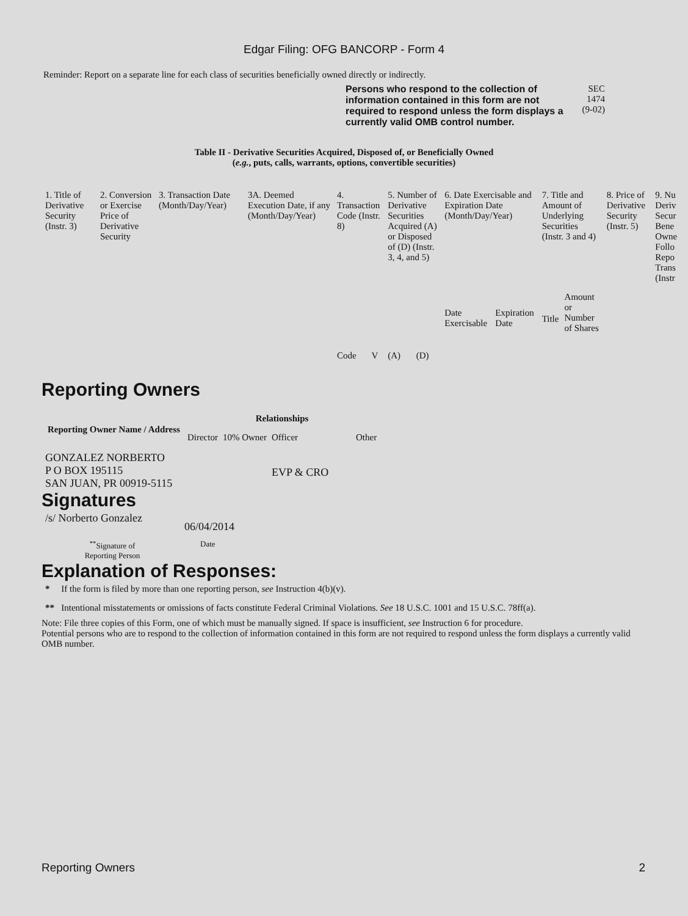Edgar Filing: OFG BANCORP - Form 4
Reminder: Report on a separate line for each class of securities beneficially owned directly or indirectly.
Persons who respond to the collection of information contained in this form are not required to respond unless the form displays a currently valid OMB control number. SEC 1474 (9-02)
Table II - Derivative Securities Acquired, Disposed of, or Beneficially Owned
(e.g., puts, calls, warrants, options, convertible securities)
| 1. Title of Derivative Security (Instr. 3) | 2. Conversion or Exercise Price of Derivative Security | 3. Transaction Date (Month/Day/Year) | 3A. Deemed Execution Date, if any (Month/Day/Year) | 4. Transaction Code (Instr. 8) | | 5. Number of Derivative Securities Acquired (A) or Disposed of (D) (Instr. 3, 4, and 5) | | 6. Date Exercisable and Expiration Date (Month/Day/Year) | | 7. Title and Amount of Underlying Securities (Instr. 3 and 4) | | 8. Price of Derivative Security (Instr. 5) | 9. Nu Deriv Secur Bene Owne Follo Repo Trans (Instr |
| | | | | Code | V | (A) | (D) | Date Exercisable | Expiration Date | Title | Amount or Number of Shares | | |
Reporting Owners
| Reporting Owner Name / Address | Relationships | | | |
| --- | --- | --- | --- | --- |
| | Director | 10% Owner | Officer | Other |
| GONZALEZ NORBERTO P O BOX 195115 SAN JUAN, PR 00919-5115 | | | EVP & CRO | |
Signatures
| /s/ Norberto Gonzalez | 06/04/2014 |
| <sup>**</sup> Signature of Reporting Person | Date |
Explanation of Responses:
* If the form is filed by more than one reporting person, see Instruction 4(b)(v).
** Intentional misstatements or omissions of facts constitute Federal Criminal Violations. See 18 U.S.C. 1001 and 15 U.S.C. 78ff(a).
Note: File three copies of this Form, one of which must be manually signed. If space is insufficient, see Instruction 6 for procedure.
Potential persons who are to respond to the collection of information contained in this form are not required to respond unless the form displays a currently valid OMB number.
Reporting Owners 2